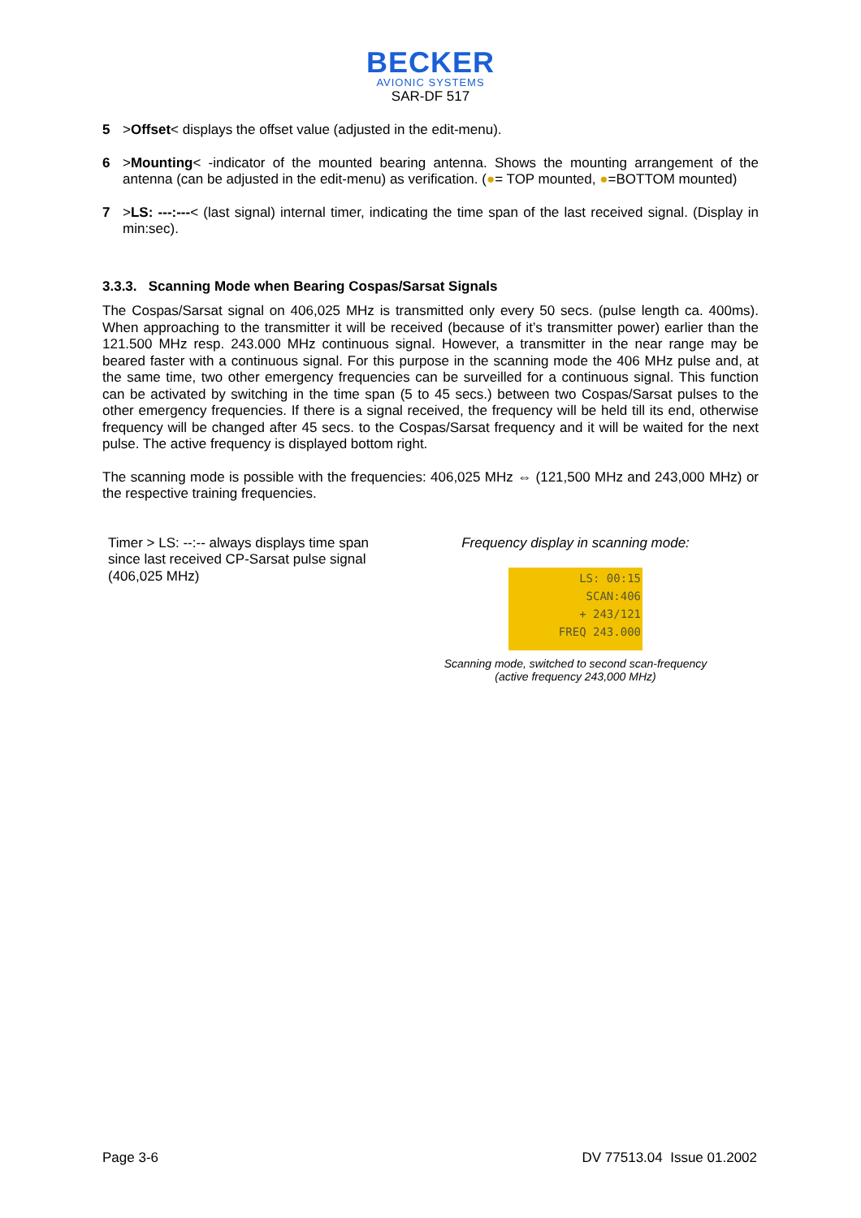BECKER
AVIONIC SYSTEMS
SAR-DF 517
5 >Offset< displays the offset value (adjusted in the edit-menu).
6 >Mounting< -indicator of the mounted bearing antenna. Shows the mounting arrangement of the antenna (can be adjusted in the edit-menu) as verification. (●= TOP mounted, ●=BOTTOM mounted)
7 >LS: ---:---< (last signal) internal timer, indicating the time span of the last received signal. (Display in min:sec).
3.3.3. Scanning Mode when Bearing Cospas/Sarsat Signals
The Cospas/Sarsat signal on 406,025 MHz is transmitted only every 50 secs. (pulse length ca. 400ms). When approaching to the transmitter it will be received (because of it’s transmitter power) earlier than the 121.500 MHz resp. 243.000 MHz continuous signal. However, a transmitter in the near range may be beared faster with a continuous signal. For this purpose in the scanning mode the 406 MHz pulse and, at the same time, two other emergency frequencies can be surveilled for a continuous signal. This function can be activated by switching in the time span (5 to 45 secs.) between two Cospas/Sarsat pulses to the other emergency frequencies. If there is a signal received, the frequency will be held till its end, otherwise frequency will be changed after 45 secs. to the Cospas/Sarsat frequency and it will be waited for the next pulse. The active frequency is displayed bottom right.
The scanning mode is possible with the frequencies: 406,025 MHz ⇔ (121,500 MHz and 243,000 MHz) or the respective training frequencies.
Timer > LS: --:-- always displays time span since last received CP-Sarsat pulse signal (406,025 MHz)
Frequency display in scanning mode:
LS: 00:15
SCAN:406
+ 243/121
FREQ 243.000
Scanning mode, switched to second scan-frequency
(active frequency 243,000 MHz)
Page 3-6 DV 77513.04 Issue 01.2002